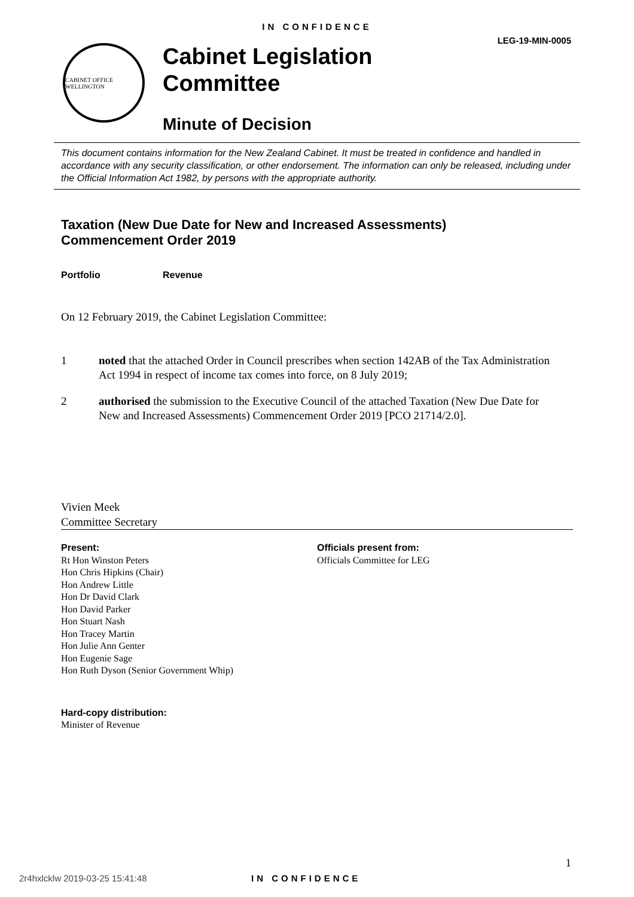IN CONFIDENCE
LEG-19-MIN-0005
CABINET OFFICE WELLINGTON
Cabinet Legislation
Committee
Minute of Decision
This document contains information for the New Zealand Cabinet. It must be treated in confidence and handled in accordance with any security classification, or other endorsement. The information can only be released, including under the Official Information Act 1982, by persons with the appropriate authority.
Taxation (New Due Date for New and Increased Assessments)
Commencement Order 2019
Portfolio Revenue
On 12 February 2019, the Cabinet Legislation Committee:
1 noted that the attached Order in Council prescribes when section 142AB of the Tax Administration Act 1994 in respect of income tax comes into force, on 8 July 2019;
2 authorised the submission to the Executive Council of the attached Taxation (New Due Date for New and Increased Assessments) Commencement Order 2019 [PCO 21714/2.0].
Vivien Meek
Committee Secretary
Present:
Rt Hon Winston Peters
Hon Chris Hipkins (Chair)
Hon Andrew Little
Hon Dr David Clark
Hon David Parker
Hon Stuart Nash
Hon Tracey Martin
Hon Julie Ann Genter
Hon Eugenie Sage
Hon Ruth Dyson (Senior Government Whip)
Officials present from:
Officials Committee for LEG
Hard-copy distribution:
Minister of Revenue
1
2r4hxlcklw 2019-03-25 15:41:48 IN CONFIDENCE